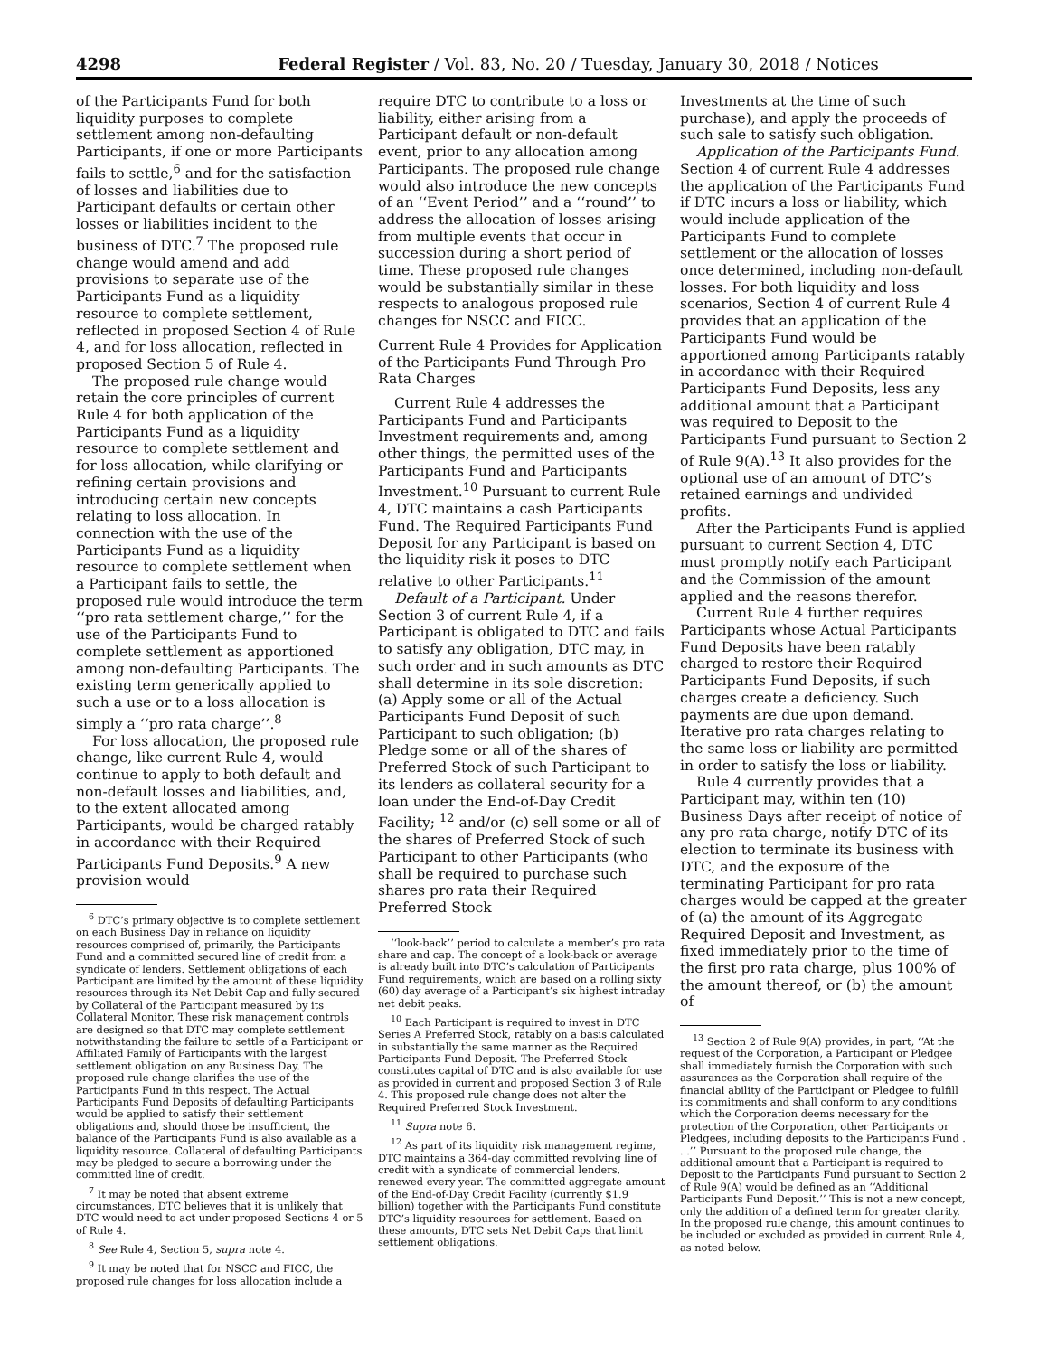4298 Federal Register / Vol. 83, No. 20 / Tuesday, January 30, 2018 / Notices
of the Participants Fund for both liquidity purposes to complete settlement among non-defaulting Participants, if one or more Participants fails to settle,<sup>6</sup> and for the satisfaction of losses and liabilities due to Participant defaults or certain other losses or liabilities incident to the business of DTC.<sup>7</sup> The proposed rule change would amend and add provisions to separate use of the Participants Fund as a liquidity resource to complete settlement, reflected in proposed Section 4 of Rule 4, and for loss allocation, reflected in proposed Section 5 of Rule 4.
The proposed rule change would retain the core principles of current Rule 4 for both application of the Participants Fund as a liquidity resource to complete settlement and for loss allocation, while clarifying or refining certain provisions and introducing certain new concepts relating to loss allocation. In connection with the use of the Participants Fund as a liquidity resource to complete settlement when a Participant fails to settle, the proposed rule would introduce the term ‘‘pro rata settlement charge,’’ for the use of the Participants Fund to complete settlement as apportioned among non-defaulting Participants. The existing term generically applied to such a use or to a loss allocation is simply a ‘‘pro rata charge’’.<sup>8</sup>
For loss allocation, the proposed rule change, like current Rule 4, would continue to apply to both default and non-default losses and liabilities, and, to the extent allocated among Participants, would be charged ratably in accordance with their Required Participants Fund Deposits.<sup>9</sup> A new provision would
<sup>6</sup> DTC’s primary objective is to complete settlement on each Business Day in reliance on liquidity resources comprised of, primarily, the Participants Fund and a committed secured line of credit from a syndicate of lenders. Settlement obligations of each Participant are limited by the amount of these liquidity resources through its Net Debit Cap and fully secured by Collateral of the Participant measured by its Collateral Monitor. These risk management controls are designed so that DTC may complete settlement notwithstanding the failure to settle of a Participant or Affiliated Family of Participants with the largest settlement obligation on any Business Day. The proposed rule change clarifies the use of the Participants Fund in this respect. The Actual Participants Fund Deposits of defaulting Participants would be applied to satisfy their settlement obligations and, should those be insufficient, the balance of the Participants Fund is also available as a liquidity resource. Collateral of defaulting Participants may be pledged to secure a borrowing under the committed line of credit.
<sup>7</sup> It may be noted that absent extreme circumstances, DTC believes that it is unlikely that DTC would need to act under proposed Sections 4 or 5 of Rule 4.
<sup>8</sup> See Rule 4, Section 5, supra note 4.
<sup>9</sup> It may be noted that for NSCC and FICC, the proposed rule changes for loss allocation include a
require DTC to contribute to a loss or liability, either arising from a Participant default or non-default event, prior to any allocation among Participants. The proposed rule change would also introduce the new concepts of an ‘‘Event Period’’ and a ‘‘round’’ to address the allocation of losses arising from multiple events that occur in succession during a short period of time. These proposed rule changes would be substantially similar in these respects to analogous proposed rule changes for NSCC and FICC.
Current Rule 4 Provides for Application of the Participants Fund Through Pro Rata Charges
Current Rule 4 addresses the Participants Fund and Participants Investment requirements and, among other things, the permitted uses of the Participants Fund and Participants Investment.<sup>10</sup> Pursuant to current Rule 4, DTC maintains a cash Participants Fund. The Required Participants Fund Deposit for any Participant is based on the liquidity risk it poses to DTC relative to other Participants.<sup>11</sup>
Default of a Participant. Under Section 3 of current Rule 4, if a Participant is obligated to DTC and fails to satisfy any obligation, DTC may, in such order and in such amounts as DTC shall determine in its sole discretion: (a) Apply some or all of the Actual Participants Fund Deposit of such Participant to such obligation; (b) Pledge some or all of the shares of Preferred Stock of such Participant to its lenders as collateral security for a loan under the End-of-Day Credit Facility; <sup>12</sup> and/or (c) sell some or all of the shares of Preferred Stock of such Participant to other Participants (who shall be required to purchase such shares pro rata their Required Preferred Stock
‘‘look-back’’ period to calculate a member’s pro rata share and cap. The concept of a look-back or average is already built into DTC’s calculation of Participants Fund requirements, which are based on a rolling sixty (60) day average of a Participant’s six highest intraday net debit peaks.
<sup>10</sup> Each Participant is required to invest in DTC Series A Preferred Stock, ratably on a basis calculated in substantially the same manner as the Required Participants Fund Deposit. The Preferred Stock constitutes capital of DTC and is also available for use as provided in current and proposed Section 3 of Rule 4. This proposed rule change does not alter the Required Preferred Stock Investment.
<sup>11</sup> Supra note 6.
<sup>12</sup> As part of its liquidity risk management regime, DTC maintains a 364-day committed revolving line of credit with a syndicate of commercial lenders, renewed every year. The committed aggregate amount of the End-of-Day Credit Facility (currently $1.9 billion) together with the Participants Fund constitute DTC’s liquidity resources for settlement. Based on these amounts, DTC sets Net Debit Caps that limit settlement obligations.
Investments at the time of such purchase), and apply the proceeds of such sale to satisfy such obligation.
Application of the Participants Fund. Section 4 of current Rule 4 addresses the application of the Participants Fund if DTC incurs a loss or liability, which would include application of the Participants Fund to complete settlement or the allocation of losses once determined, including non-default losses. For both liquidity and loss scenarios, Section 4 of current Rule 4 provides that an application of the Participants Fund would be apportioned among Participants ratably in accordance with their Required Participants Fund Deposits, less any additional amount that a Participant was required to Deposit to the Participants Fund pursuant to Section 2 of Rule 9(A).<sup>13</sup> It also provides for the optional use of an amount of DTC’s retained earnings and undivided profits.
After the Participants Fund is applied pursuant to current Section 4, DTC must promptly notify each Participant and the Commission of the amount applied and the reasons therefor.
Current Rule 4 further requires Participants whose Actual Participants Fund Deposits have been ratably charged to restore their Required Participants Fund Deposits, if such charges create a deficiency. Such payments are due upon demand. Iterative pro rata charges relating to the same loss or liability are permitted in order to satisfy the loss or liability.
Rule 4 currently provides that a Participant may, within ten (10) Business Days after receipt of notice of any pro rata charge, notify DTC of its election to terminate its business with DTC, and the exposure of the terminating Participant for pro rata charges would be capped at the greater of (a) the amount of its Aggregate Required Deposit and Investment, as fixed immediately prior to the time of the first pro rata charge, plus 100% of the amount thereof, or (b) the amount of
<sup>13</sup> Section 2 of Rule 9(A) provides, in part, ‘‘At the request of the Corporation, a Participant or Pledgee shall immediately furnish the Corporation with such assurances as the Corporation shall require of the financial ability of the Participant or Pledgee to fulfill its commitments and shall conform to any conditions which the Corporation deems necessary for the protection of the Corporation, other Participants or Pledgees, including deposits to the Participants Fund . . .’’ Pursuant to the proposed rule change, the additional amount that a Participant is required to Deposit to the Participants Fund pursuant to Section 2 of Rule 9(A) would be defined as an ‘‘Additional Participants Fund Deposit.’’ This is not a new concept, only the addition of a defined term for greater clarity. In the proposed rule change, this amount continues to be included or excluded as provided in current Rule 4, as noted below.